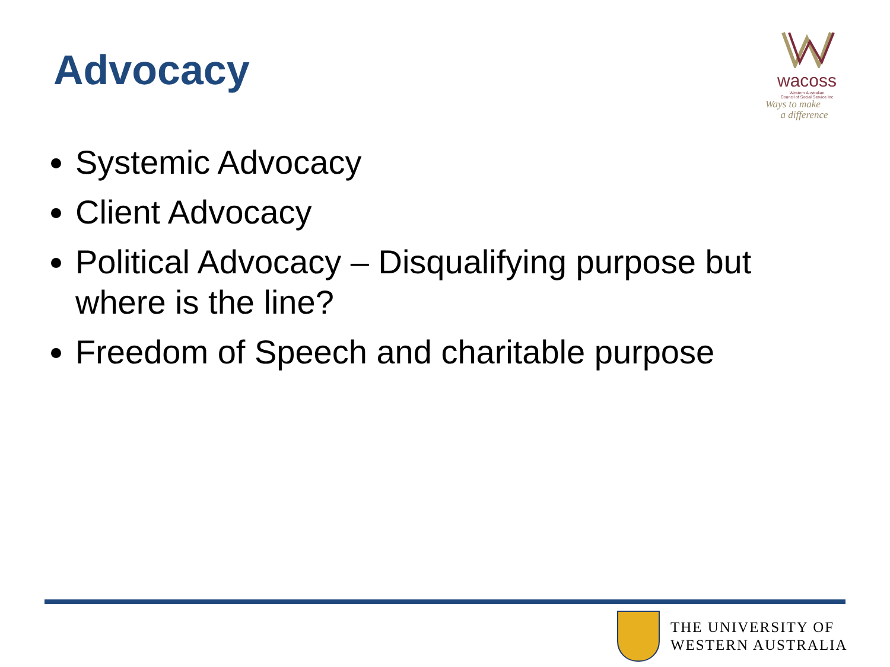Advocacy
wacoss
Western Australian
Council of Social Service Inc
Ways to make
a difference
Systemic Advocacy
Client Advocacy
Political Advocacy – Disqualifying purpose but where is the line?
Freedom of Speech and charitable purpose
THE UNIVERSITY OF
WESTERN AUSTRALIA